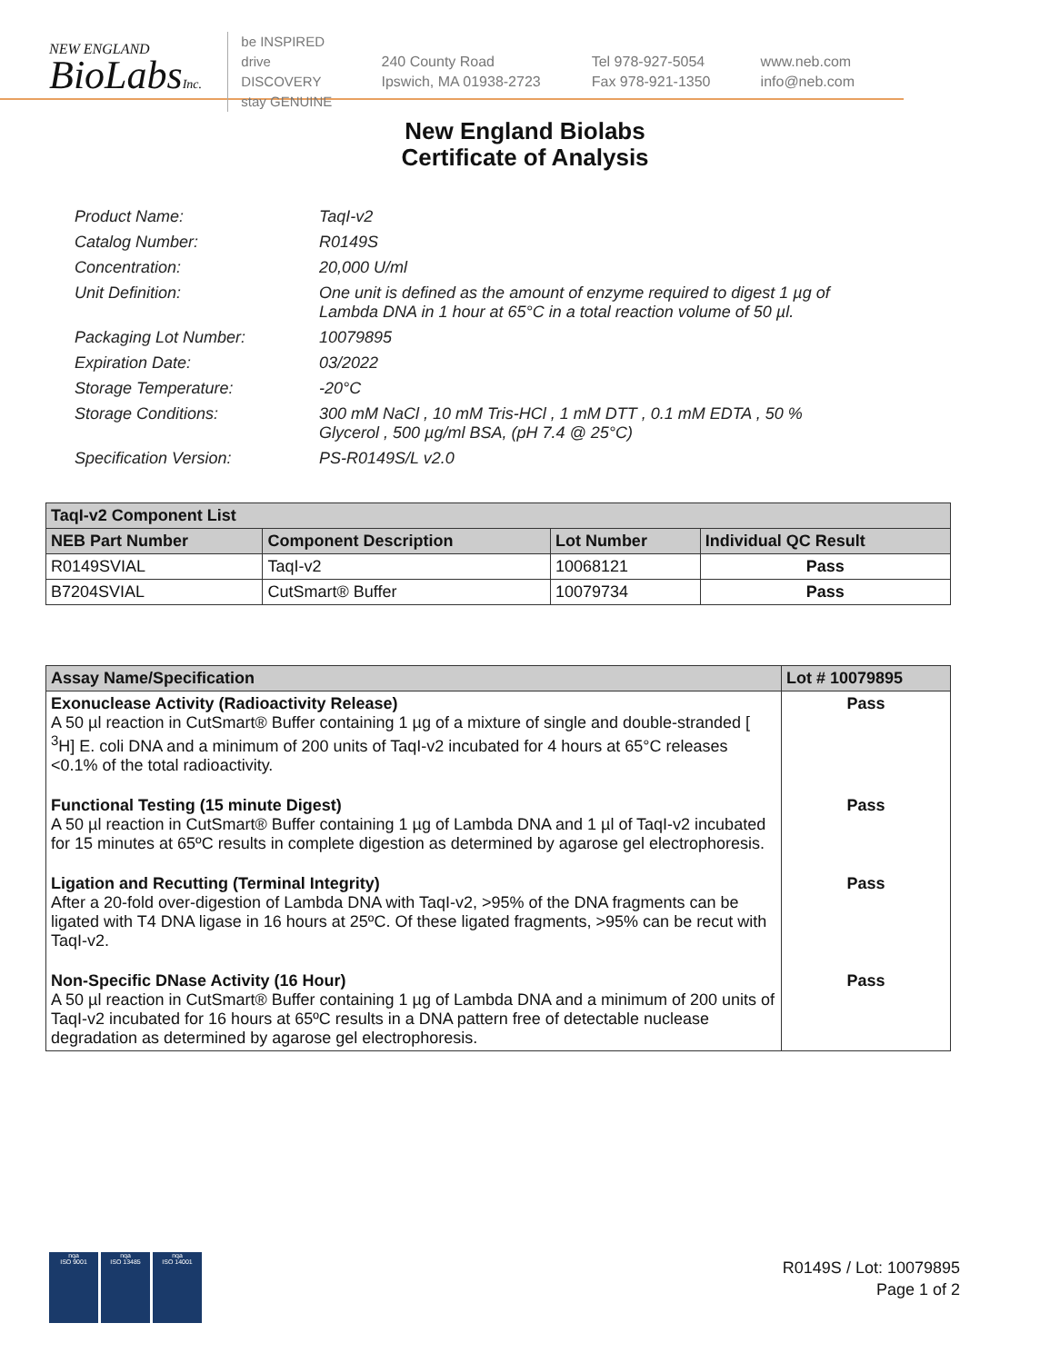NEW ENGLAND
BioLabsInc.
be INSPIRED
drive DISCOVERY
stay GENUINE
240 County Road
Ipswich, MA 01938-2723
Tel 978-927-5054
Fax 978-921-1350
www.neb.com
info@neb.com
New England Biolabs
Certificate of Analysis
Product Name: TaqI-v2
Catalog Number: R0149S
Concentration: 20,000 U/ml
Unit Definition: One unit is defined as the amount of enzyme required to digest 1 µg of Lambda DNA in 1 hour at 65°C in a total reaction volume of 50 µl.
Packaging Lot Number: 10079895
Expiration Date: 03/2022
Storage Temperature: -20°C
Storage Conditions: 300 mM NaCl , 10 mM Tris-HCl , 1 mM DTT , 0.1 mM EDTA , 50 % Glycerol , 500 µg/ml BSA, (pH 7.4 @ 25°C)
Specification Version: PS-R0149S/L v2.0
| TaqI-v2 Component List | | | |
| --- | --- | --- | --- |
| NEB Part Number | Component Description | Lot Number | Individual QC Result |
| R0149SVIAL | TaqI-v2 | 10068121 | Pass |
| B7204SVIAL | CutSmart® Buffer | 10079734 | Pass |
| Assay Name/Specification | Lot # 10079895 |
| --- | --- |
| Exonuclease Activity (Radioactivity Release) A 50 µl reaction in CutSmart® Buffer containing 1 µg of a mixture of single and double-stranded [ <sup>3</sup>H] E. coli DNA and a minimum of 200 units of TaqI-v2 incubated for 4 hours at 65°C releases <0.1% of the total radioactivity. | Pass |
| Functional Testing (15 minute Digest) A 50 µl reaction in CutSmart® Buffer containing 1 µg of Lambda DNA and 1 µl of TaqI-v2 incubated for 15 minutes at 65ºC results in complete digestion as determined by agarose gel electrophoresis. | Pass |
| Ligation and Recutting (Terminal Integrity) After a 20-fold over-digestion of Lambda DNA with TaqI-v2, >95% of the DNA fragments can be ligated with T4 DNA ligase in 16 hours at 25ºC. Of these ligated fragments, >95% can be recut with TaqI-v2. | Pass |
| Non-Specific DNase Activity (16 Hour) A 50 µl reaction in CutSmart® Buffer containing 1 µg of Lambda DNA and a minimum of 200 units of TaqI-v2 incubated for 16 hours at 65ºC results in a DNA pattern free of detectable nuclease degradation as determined by agarose gel electrophoresis. | Pass |
nqa
ISO 9001
nqa
ISO 13485
nqa
ISO 14001
R0149S / Lot: 10079895
Page 1 of 2